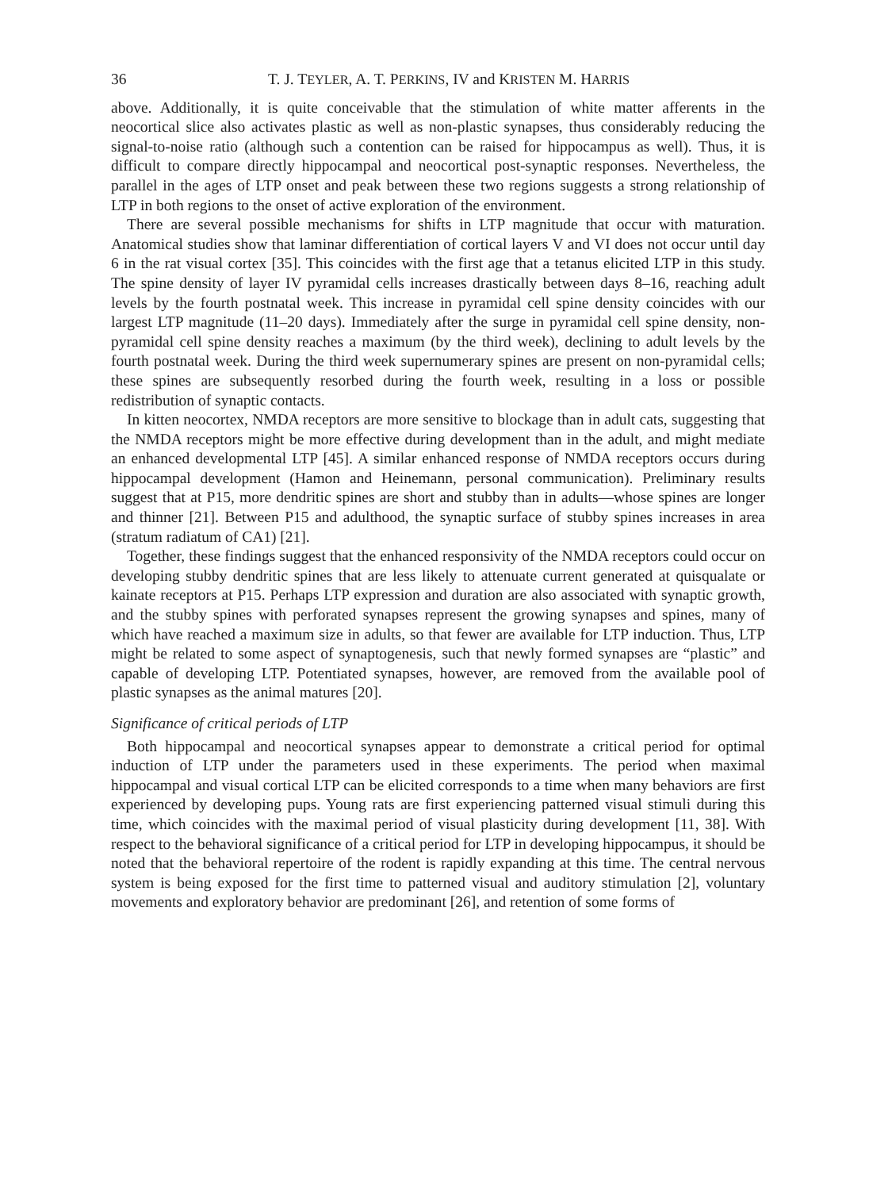36 T. J. TEYLER, A. T. PERKINS, IV and KRISTEN M. HARRIS
above. Additionally, it is quite conceivable that the stimulation of white matter afferents in the neocortical slice also activates plastic as well as non-plastic synapses, thus considerably reducing the signal-to-noise ratio (although such a contention can be raised for hippocampus as well). Thus, it is difficult to compare directly hippocampal and neocortical post-synaptic responses. Nevertheless, the parallel in the ages of LTP onset and peak between these two regions suggests a strong relationship of LTP in both regions to the onset of active exploration of the environment.
There are several possible mechanisms for shifts in LTP magnitude that occur with maturation. Anatomical studies show that laminar differentiation of cortical layers V and VI does not occur until day 6 in the rat visual cortex [35]. This coincides with the first age that a tetanus elicited LTP in this study. The spine density of layer IV pyramidal cells increases drastically between days 8–16, reaching adult levels by the fourth postnatal week. This increase in pyramidal cell spine density coincides with our largest LTP magnitude (11–20 days). Immediately after the surge in pyramidal cell spine density, non-pyramidal cell spine density reaches a maximum (by the third week), declining to adult levels by the fourth postnatal week. During the third week supernumerary spines are present on non-pyramidal cells; these spines are subsequently resorbed during the fourth week, resulting in a loss or possible redistribution of synaptic contacts.
In kitten neocortex, NMDA receptors are more sensitive to blockage than in adult cats, suggesting that the NMDA receptors might be more effective during development than in the adult, and might mediate an enhanced developmental LTP [45]. A similar enhanced response of NMDA receptors occurs during hippocampal development (Hamon and Heinemann, personal communication). Preliminary results suggest that at P15, more dendritic spines are short and stubby than in adults—whose spines are longer and thinner [21]. Between P15 and adulthood, the synaptic surface of stubby spines increases in area (stratum radiatum of CA1) [21].
Together, these findings suggest that the enhanced responsivity of the NMDA receptors could occur on developing stubby dendritic spines that are less likely to attenuate current generated at quisqualate or kainate receptors at P15. Perhaps LTP expression and duration are also associated with synaptic growth, and the stubby spines with perforated synapses represent the growing synapses and spines, many of which have reached a maximum size in adults, so that fewer are available for LTP induction. Thus, LTP might be related to some aspect of synaptogenesis, such that newly formed synapses are “plastic” and capable of developing LTP. Potentiated synapses, however, are removed from the available pool of plastic synapses as the animal matures [20].
Significance of critical periods of LTP
Both hippocampal and neocortical synapses appear to demonstrate a critical period for optimal induction of LTP under the parameters used in these experiments. The period when maximal hippocampal and visual cortical LTP can be elicited corresponds to a time when many behaviors are first experienced by developing pups. Young rats are first experiencing patterned visual stimuli during this time, which coincides with the maximal period of visual plasticity during development [11, 38]. With respect to the behavioral significance of a critical period for LTP in developing hippocampus, it should be noted that the behavioral repertoire of the rodent is rapidly expanding at this time. The central nervous system is being exposed for the first time to patterned visual and auditory stimulation [2], voluntary movements and exploratory behavior are predominant [26], and retention of some forms of